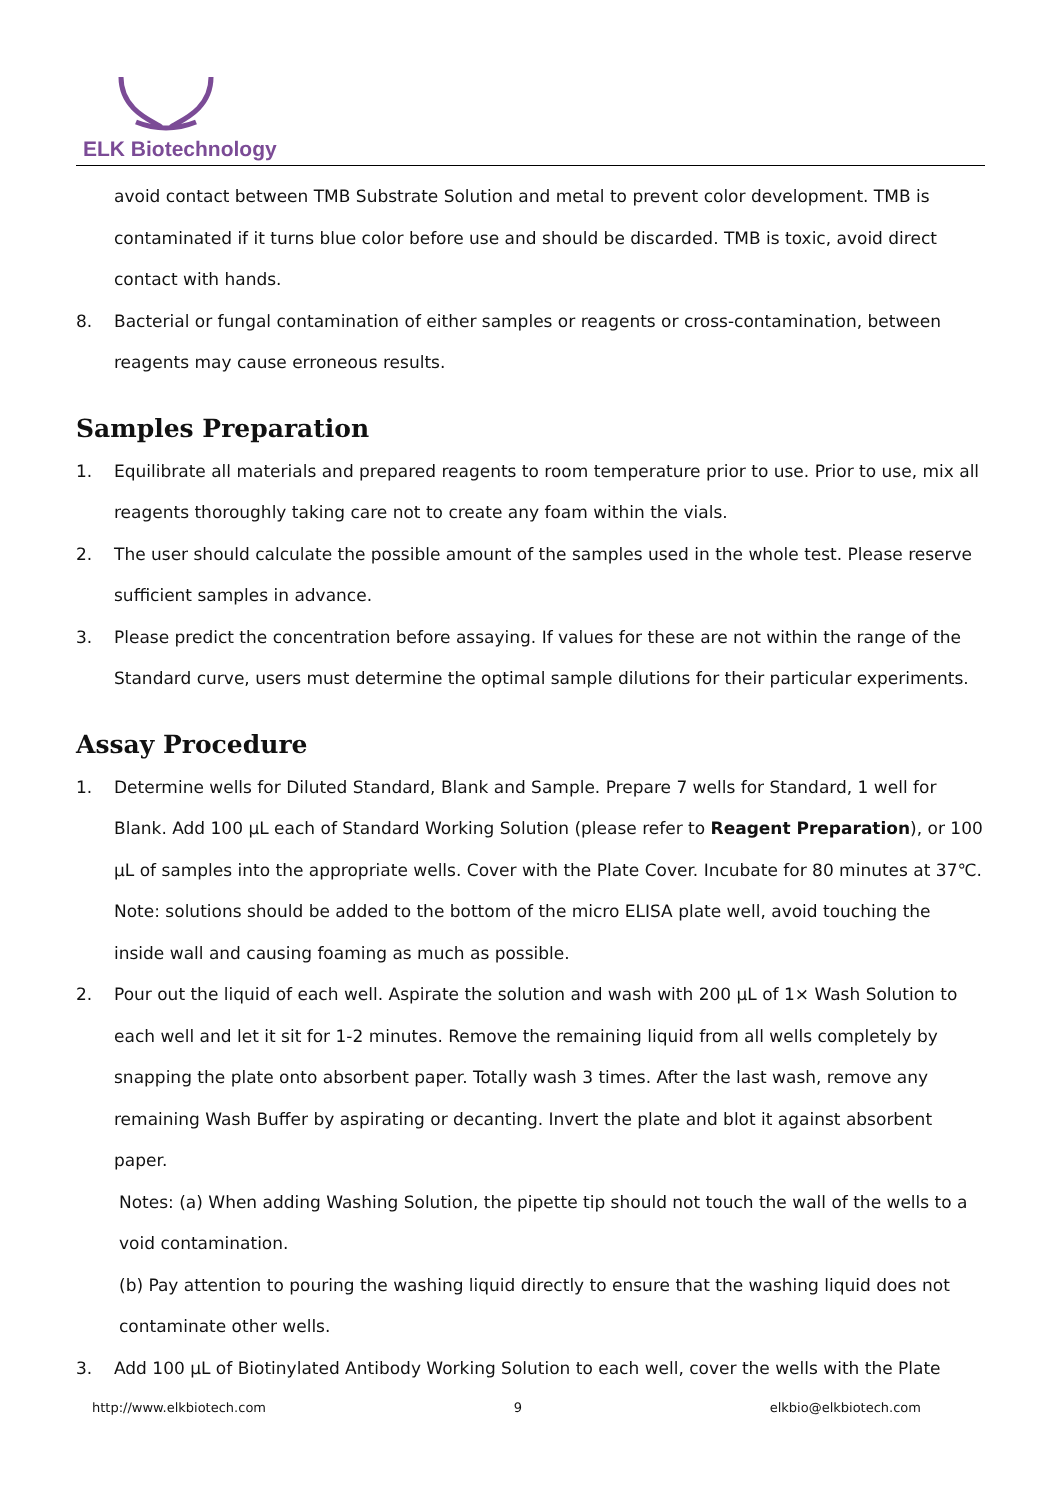ELK Biotechnology
avoid contact between TMB Substrate Solution and metal to prevent color development. TMB is contaminated if it turns blue color before use and should be discarded. TMB is toxic, avoid direct contact with hands.
8. Bacterial or fungal contamination of either samples or reagents or cross-contamination, between reagents may cause erroneous results.
Samples Preparation
1. Equilibrate all materials and prepared reagents to room temperature prior to use. Prior to use, mix all reagents thoroughly taking care not to create any foam within the vials.
2. The user should calculate the possible amount of the samples used in the whole test. Please reserve sufficient samples in advance.
3. Please predict the concentration before assaying. If values for these are not within the range of the Standard curve, users must determine the optimal sample dilutions for their particular experiments.
Assay Procedure
1. Determine wells for Diluted Standard, Blank and Sample. Prepare 7 wells for Standard, 1 well for Blank. Add 100 µL each of Standard Working Solution (please refer to Reagent Preparation), or 100 µL of samples into the appropriate wells. Cover with the Plate Cover. Incubate for 80 minutes at 37℃. Note: solutions should be added to the bottom of the micro ELISA plate well, avoid touching the inside wall and causing foaming as much as possible.
2. Pour out the liquid of each well. Aspirate the solution and wash with 200 µL of 1× Wash Solution to each well and let it sit for 1-2 minutes. Remove the remaining liquid from all wells completely by snapping the plate onto absorbent paper. Totally wash 3 times. After the last wash, remove any remaining Wash Buffer by aspirating or decanting. Invert the plate and blot it against absorbent paper.
Notes: (a) When adding Washing Solution, the pipette tip should not touch the wall of the wells to a void contamination.
(b) Pay attention to pouring the washing liquid directly to ensure that the washing liquid does not contaminate other wells.
3. Add 100 µL of Biotinylated Antibody Working Solution to each well, cover the wells with the Plate
http://www.elkbiotech.com 9 elkbio@elkbiotech.com